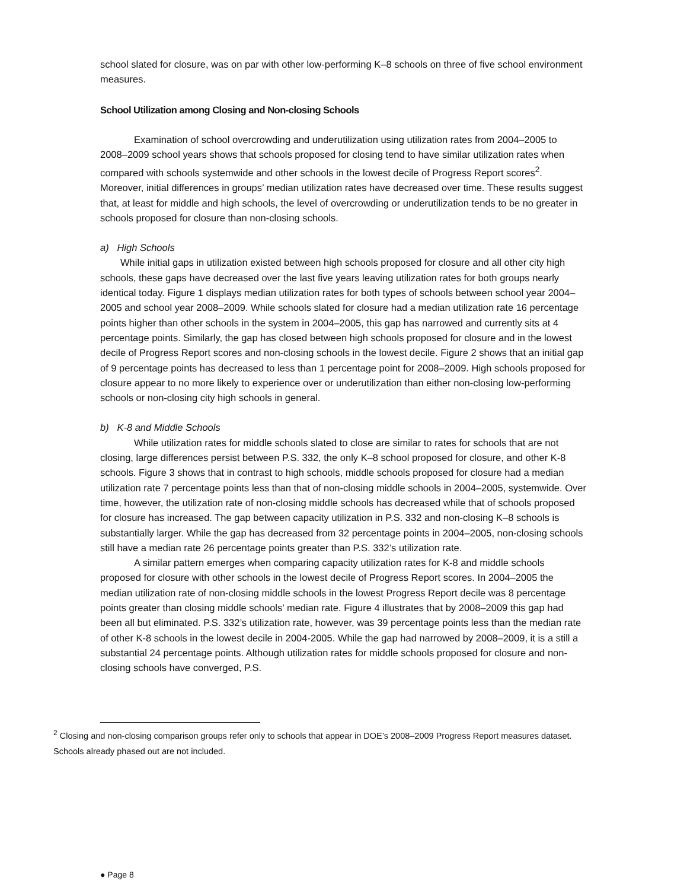school slated for closure, was on par with other low-performing K–8 schools on three of five school environment measures.
School Utilization among Closing and Non-closing Schools
Examination of school overcrowding and underutilization using utilization rates from 2004–2005 to 2008–2009 school years shows that schools proposed for closing tend to have similar utilization rates when compared with schools systemwide and other schools in the lowest decile of Progress Report scores<sup>2</sup>. Moreover, initial differences in groups’ median utilization rates have decreased over time. These results suggest that, at least for middle and high schools, the level of overcrowding or underutilization tends to be no greater in schools proposed for closure than non-closing schools.
a) High Schools
While initial gaps in utilization existed between high schools proposed for closure and all other city high schools, these gaps have decreased over the last five years leaving utilization rates for both groups nearly identical today. Figure 1 displays median utilization rates for both types of schools between school year 2004–2005 and school year 2008–2009. While schools slated for closure had a median utilization rate 16 percentage points higher than other schools in the system in 2004–2005, this gap has narrowed and currently sits at 4 percentage points. Similarly, the gap has closed between high schools proposed for closure and in the lowest decile of Progress Report scores and non-closing schools in the lowest decile. Figure 2 shows that an initial gap of 9 percentage points has decreased to less than 1 percentage point for 2008–2009. High schools proposed for closure appear to no more likely to experience over or underutilization than either non-closing low-performing schools or non-closing city high schools in general.
b) K-8 and Middle Schools
While utilization rates for middle schools slated to close are similar to rates for schools that are not closing, large differences persist between P.S. 332, the only K–8 school proposed for closure, and other K-8 schools. Figure 3 shows that in contrast to high schools, middle schools proposed for closure had a median utilization rate 7 percentage points less than that of non-closing middle schools in 2004–2005, systemwide. Over time, however, the utilization rate of non-closing middle schools has decreased while that of schools proposed for closure has increased. The gap between capacity utilization in P.S. 332 and non-closing K–8 schools is substantially larger. While the gap has decreased from 32 percentage points in 2004–2005, non-closing schools still have a median rate 26 percentage points greater than P.S. 332’s utilization rate.
A similar pattern emerges when comparing capacity utilization rates for K-8 and middle schools proposed for closure with other schools in the lowest decile of Progress Report scores. In 2004–2005 the median utilization rate of non-closing middle schools in the lowest Progress Report decile was 8 percentage points greater than closing middle schools’ median rate. Figure 4 illustrates that by 2008–2009 this gap had been all but eliminated. P.S. 332’s utilization rate, however, was 39 percentage points less than the median rate of other K-8 schools in the lowest decile in 2004-2005. While the gap had narrowed by 2008–2009, it is a still a substantial 24 percentage points. Although utilization rates for middle schools proposed for closure and non-closing schools have converged, P.S.
<sup>2</sup> Closing and non-closing comparison groups refer only to schools that appear in DOE’s 2008–2009 Progress Report measures dataset. Schools already phased out are not included.
● Page 8